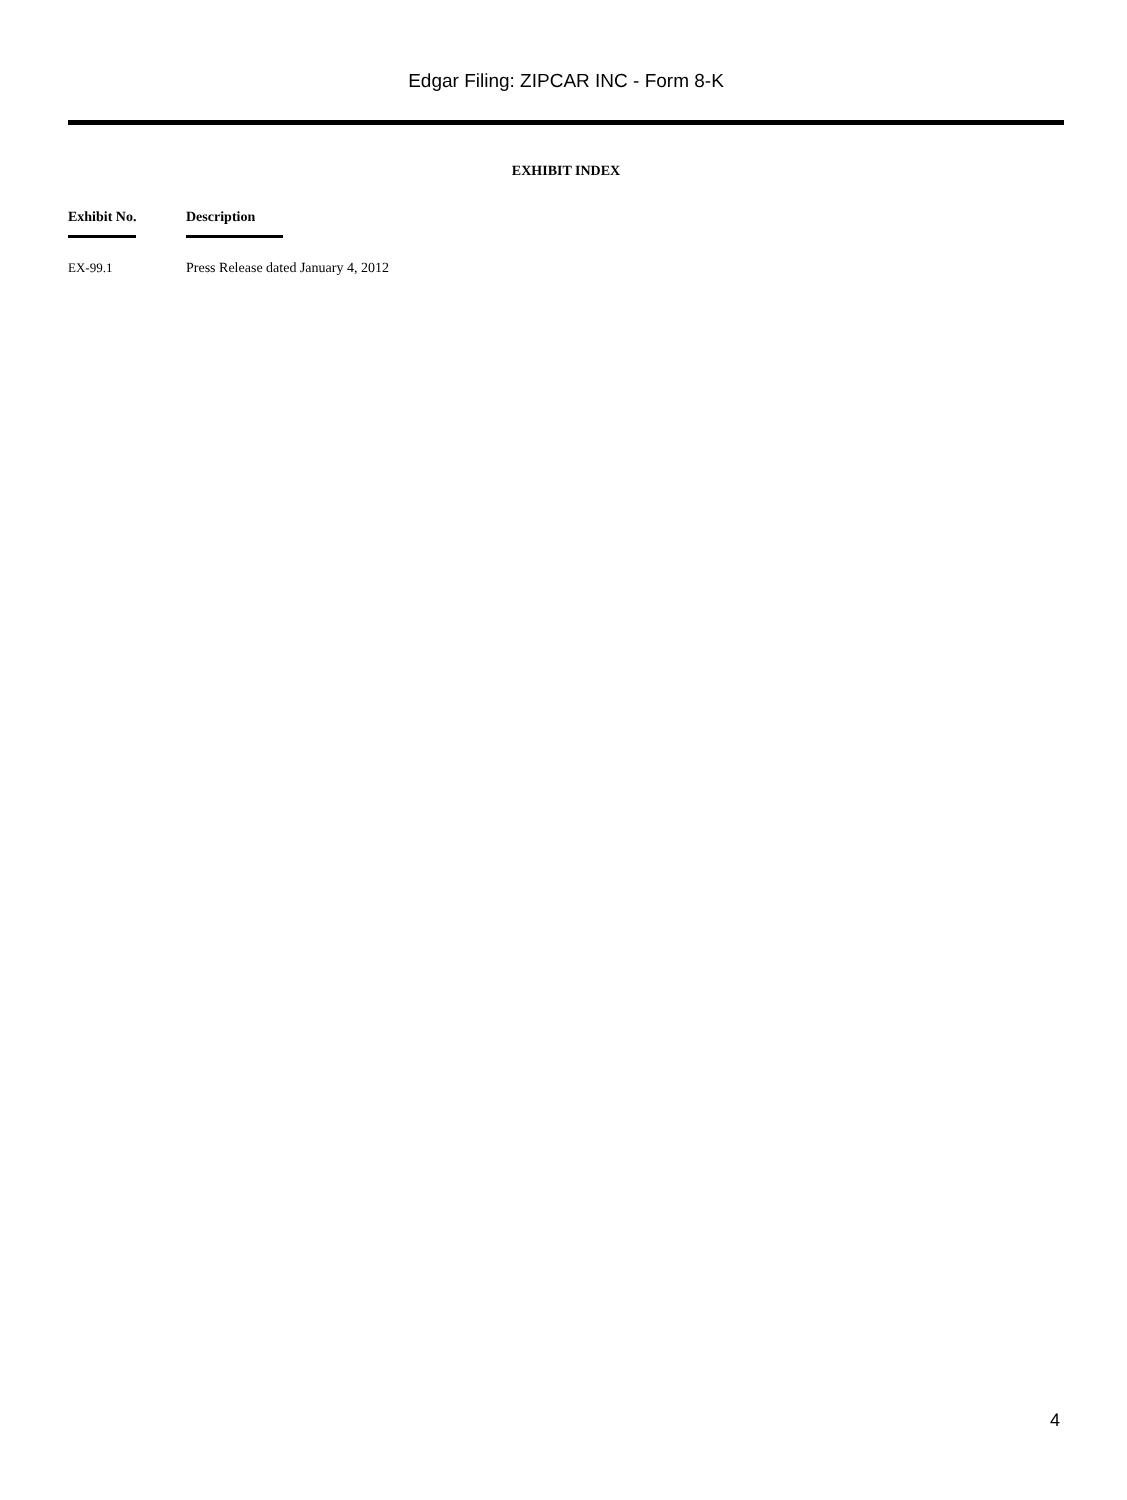Edgar Filing: ZIPCAR INC - Form 8-K
EXHIBIT INDEX
| Exhibit No. | Description |
| --- | --- |
| EX-99.1 | Press Release dated January 4, 2012 |
4